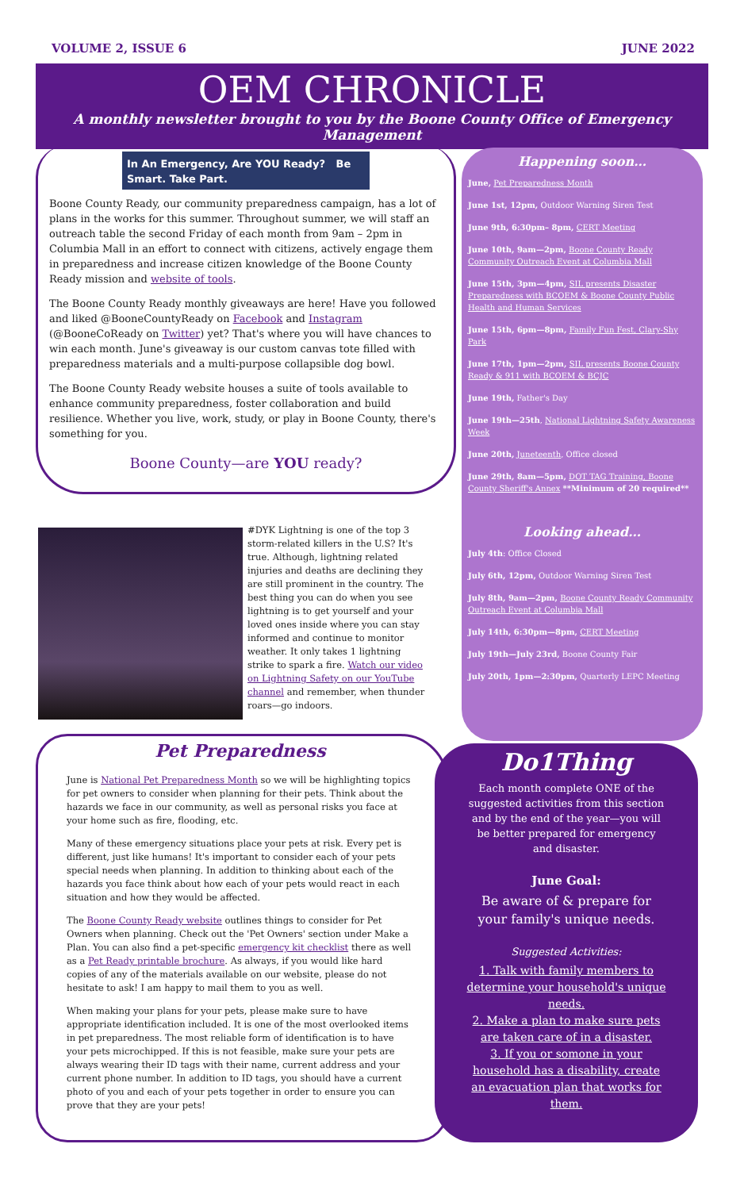VOLUME 2, ISSUE 6 JUNE 2022
OEM CHRONICLE
A monthly newsletter brought to you by the Boone County Office of Emergency Management
In An Emergency, Are YOU Ready? Be Smart. Take Part.
Boone County Ready, our community preparedness campaign, has a lot of plans in the works for this summer. Throughout summer, we will staff an outreach table the second Friday of each month from 9am – 2pm in Columbia Mall in an effort to connect with citizens, actively engage them in preparedness and increase citizen knowledge of the Boone County Ready mission and website of tools.
The Boone County Ready monthly giveaways are here! Have you followed and liked @BooneCountyReady on Facebook and Instagram (@BooneCoReady on Twitter) yet? That's where you will have chances to win each month. June's giveaway is our custom canvas tote filled with preparedness materials and a multi-purpose collapsible dog bowl.
The Boone County Ready website houses a suite of tools available to enhance community preparedness, foster collaboration and build resilience. Whether you live, work, study, or play in Boone County, there's something for you.
Boone County—are YOU ready?
Happening soon…
June, Pet Preparedness Month
June 1st, 12pm, Outdoor Warning Siren Test
June 9th, 6:30pm– 8pm, CERT Meeting
June 10th, 9am—2pm, Boone County Ready Community Outreach Event at Columbia Mall
June 15th, 3pm—4pm, SIL presents Disaster Preparedness with BCOEM & Boone County Public Health and Human Services
June 15th, 6pm—8pm, Family Fun Fest, Clary-Shy Park
June 17th, 1pm—2pm, SIL presents Boone County Ready & 911 with BCOEM & BCJC
June 19th, Father's Day
June 19th—25th, National Lightning Safety Awareness Week
June 20th, Juneteenth, Office closed
June 29th, 8am—5pm, DOT TAG Training, Boone County Sheriff's Annex **Minimum of 20 required**
Looking ahead…
July 4th: Office Closed
July 6th, 12pm, Outdoor Warning Siren Test
July 8th, 9am—2pm, Boone County Ready Community Outreach Event at Columbia Mall
July 14th, 6:30pm—8pm, CERT Meeting
July 19th—July 23rd, Boone County Fair
July 20th, 1pm—2:30pm, Quarterly LEPC Meeting
#DYK Lightning is one of the top 3 storm-related killers in the U.S? It's true. Although, lightning related injuries and deaths are declining they are still prominent in the country. The best thing you can do when you see lightning is to get yourself and your loved ones inside where you can stay informed and continue to monitor weather. It only takes 1 lightning strike to spark a fire. Watch our video on Lightning Safety on our YouTube channel and remember, when thunder roars—go indoors.
Pet Preparedness
June is National Pet Preparedness Month so we will be highlighting topics for pet owners to consider when planning for their pets. Think about the hazards we face in our community, as well as personal risks you face at your home such as fire, flooding, etc.
Many of these emergency situations place your pets at risk. Every pet is different, just like humans! It's important to consider each of your pets special needs when planning. In addition to thinking about each of the hazards you face think about how each of your pets would react in each situation and how they would be affected.
The Boone County Ready website outlines things to consider for Pet Owners when planning. Check out the 'Pet Owners' section under Make a Plan. You can also find a pet-specific emergency kit checklist there as well as a Pet Ready printable brochure. As always, if you would like hard copies of any of the materials available on our website, please do not hesitate to ask! I am happy to mail them to you as well.
When making your plans for your pets, please make sure to have appropriate identification included. It is one of the most overlooked items in pet preparedness. The most reliable form of identification is to have your pets microchipped. If this is not feasible, make sure your pets are always wearing their ID tags with their name, current address and your current phone number. In addition to ID tags, you should have a current photo of you and each of your pets together in order to ensure you can prove that they are your pets!
Do1Thing
Each month complete ONE of the suggested activities from this section and by the end of the year—you will be better prepared for emergency and disaster.
June Goal:
Be aware of & prepare for your family's unique needs.
Suggested Activities:
1. Talk with family members to determine your household's unique needs.
2. Make a plan to make sure pets are taken care of in a disaster.
3. If you or somone in your household has a disability, create an evacuation plan that works for them.